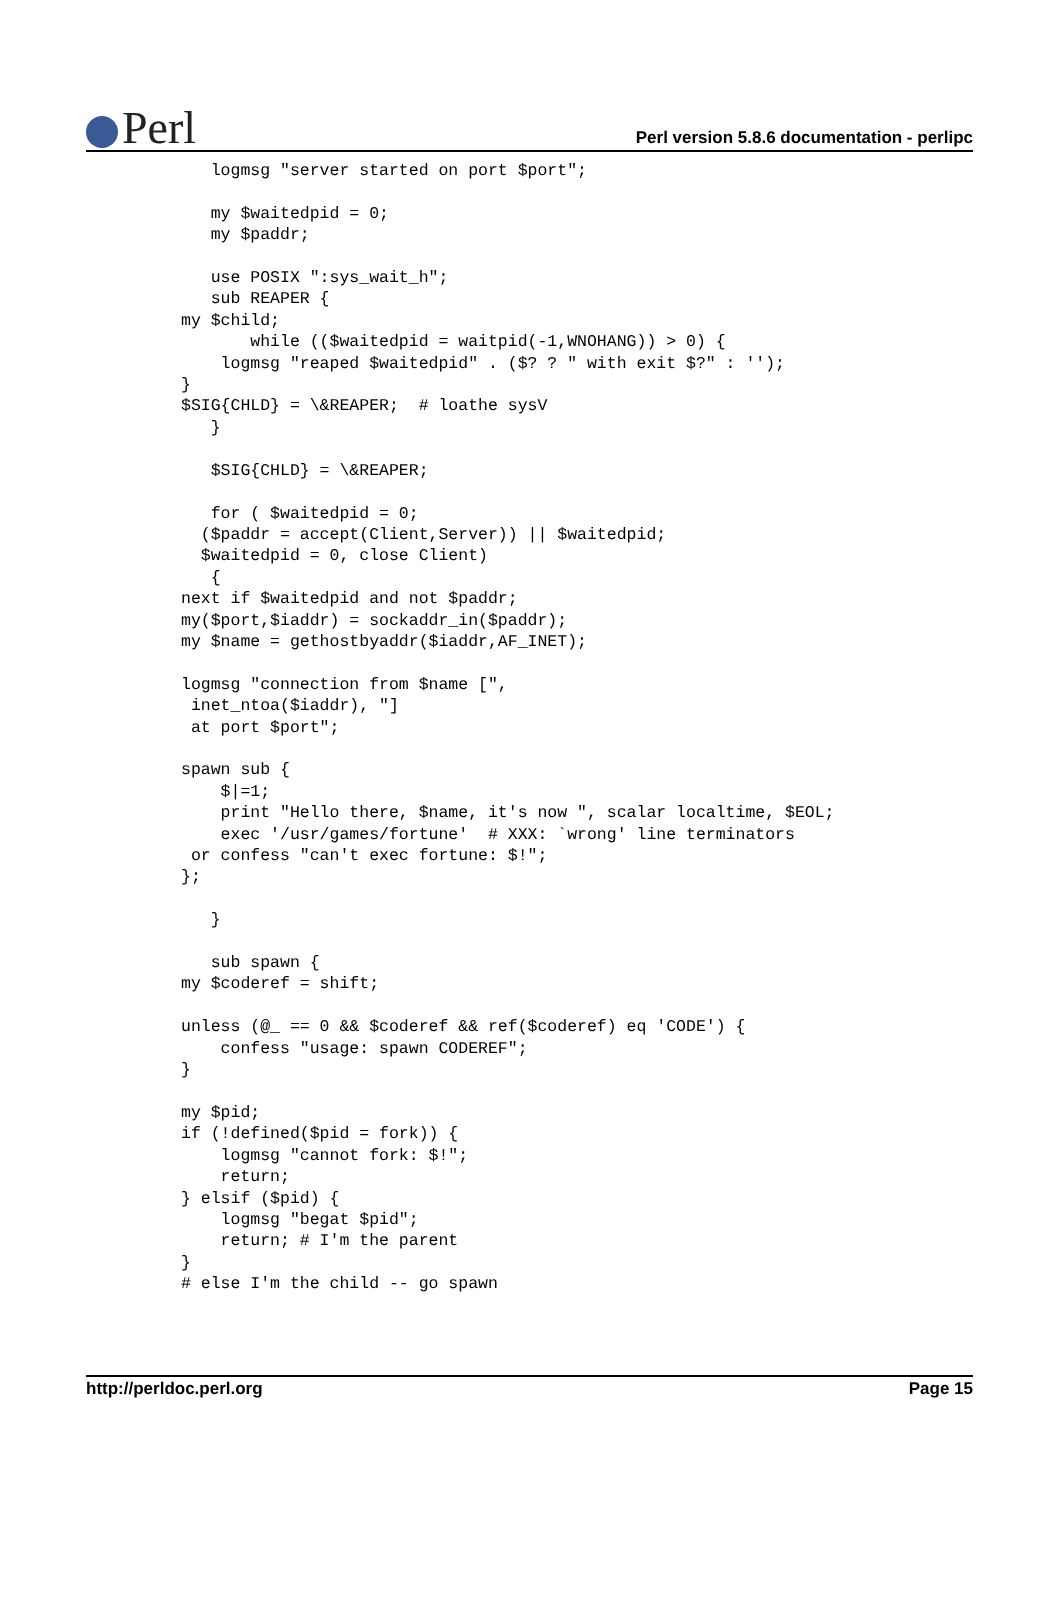Perl
Perl version 5.8.6 documentation - perlipc
   logmsg "server started on port $port";

   my $waitedpid = 0;
   my $paddr;

   use POSIX ":sys_wait_h";
   sub REAPER {
my $child;
       while (($waitedpid = waitpid(-1,WNOHANG)) > 0) {
    logmsg "reaped $waitedpid" . ($? ? " with exit $?" : '');
}
$SIG{CHLD} = \&REAPER;  # loathe sysV
   }

   $SIG{CHLD} = \&REAPER;

   for ( $waitedpid = 0;
  ($paddr = accept(Client,Server)) || $waitedpid;
  $waitedpid = 0, close Client)
   {
next if $waitedpid and not $paddr;
my($port,$iaddr) = sockaddr_in($paddr);
my $name = gethostbyaddr($iaddr,AF_INET);

logmsg "connection from $name [",
 inet_ntoa($iaddr), "]
 at port $port";

spawn sub {
    $|=1;
    print "Hello there, $name, it's now ", scalar localtime, $EOL;
    exec '/usr/games/fortune'  # XXX: `wrong' line terminators
 or confess "can't exec fortune: $!";
};

   }

   sub spawn {
my $coderef = shift;

unless (@_ == 0 && $coderef && ref($coderef) eq 'CODE') {
    confess "usage: spawn CODEREF";
}

my $pid;
if (!defined($pid = fork)) {
    logmsg "cannot fork: $!";
    return;
} elsif ($pid) {
    logmsg "begat $pid";
    return; # I'm the parent
}
# else I'm the child -- go spawn
http://perldoc.perl.org Page 15